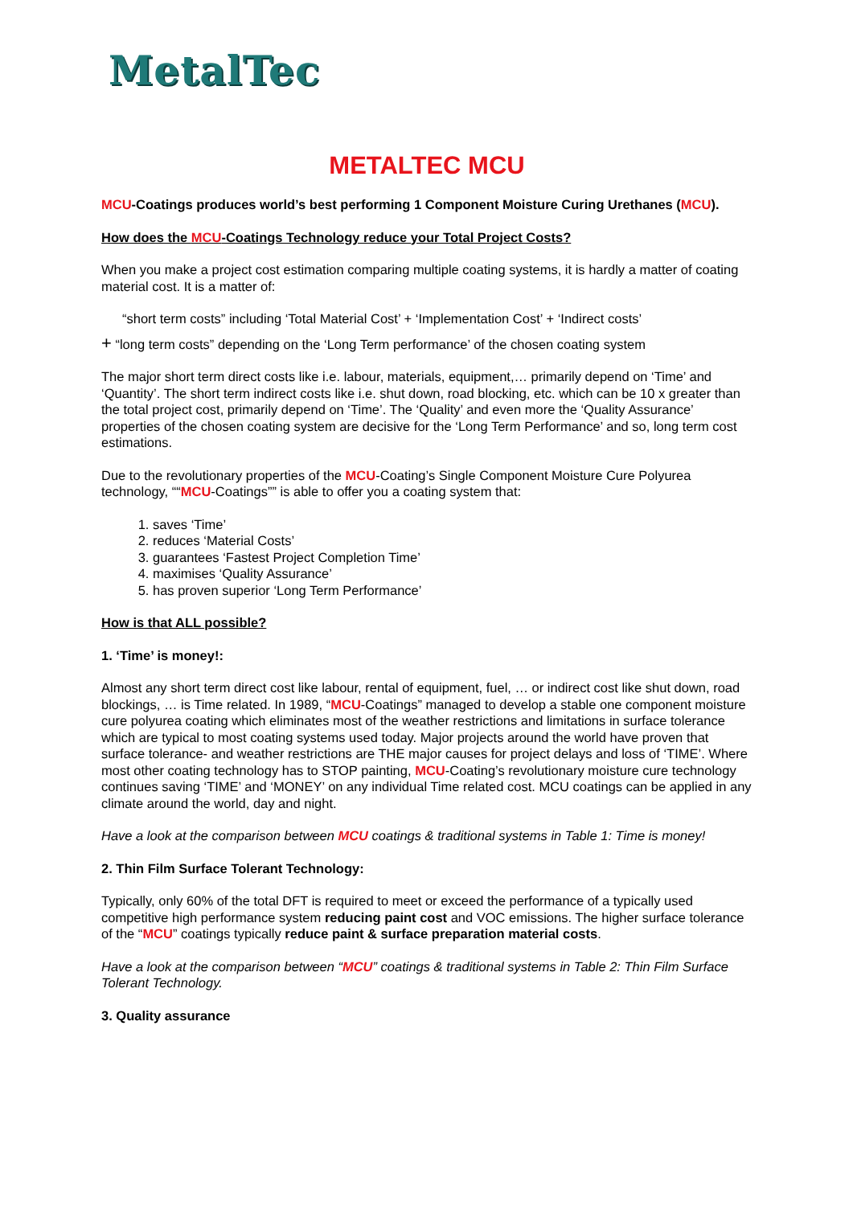MetalTec
METALTEC MCU
MCU-Coatings produces world’s best performing 1 Component Moisture Curing Urethanes (MCU).
How does the MCU-Coatings Technology reduce your Total Project Costs?
When you make a project cost estimation comparing multiple coating systems, it is hardly a matter of coating material cost. It is a matter of:
“short term costs” including ‘Total Material Cost’ + ‘Implementation Cost’ + ‘Indirect costs’
+ “long term costs” depending on the ‘Long Term performance’ of the chosen coating system
The major short term direct costs like i.e. labour, materials, equipment,… primarily depend on ‘Time’ and ‘Quantity’. The short term indirect costs like i.e. shut down, road blocking, etc. which can be 10 x greater than the total project cost, primarily depend on ‘Time’. The ‘Quality’ and even more the ‘Quality Assurance’ properties of the chosen coating system are decisive for the ‘Long Term Performance’ and so, long term cost estimations.
Due to the revolutionary properties of the MCU-Coating’s Single Component Moisture Cure Polyurea technology, ““MCU-Coatings”” is able to offer you a coating system that:
1. saves ‘Time’
2. reduces ‘Material Costs’
3. guarantees ‘Fastest Project Completion Time’
4. maximises ‘Quality Assurance’
5. has proven superior ‘Long Term Performance’
How is that ALL possible?
1. ‘Time’ is money!:
Almost any short term direct cost like labour, rental of equipment, fuel, … or indirect cost like shut down, road blockings, … is Time related. In 1989, “MCU-Coatings” managed to develop a stable one component moisture cure polyurea coating which eliminates most of the weather restrictions and limitations in surface tolerance which are typical to most coating systems used today. Major projects around the world have proven that surface tolerance- and weather restrictions are THE major causes for project delays and loss of ‘TIME’. Where most other coating technology has to STOP painting, MCU-Coating’s revolutionary moisture cure technology continues saving ‘TIME’ and ‘MONEY’ on any individual Time related cost. MCU coatings can be applied in any climate around the world, day and night.
Have a look at the comparison between MCU coatings & traditional systems in Table 1: Time is money!
2. Thin Film Surface Tolerant Technology:
Typically, only 60% of the total DFT is required to meet or exceed the performance of a typically used competitive high performance system reducing paint cost and VOC emissions. The higher surface tolerance of the “MCU” coatings typically reduce paint & surface preparation material costs.
Have a look at the comparison between “MCU” coatings & traditional systems in Table 2: Thin Film Surface Tolerant Technology.
3. Quality assurance